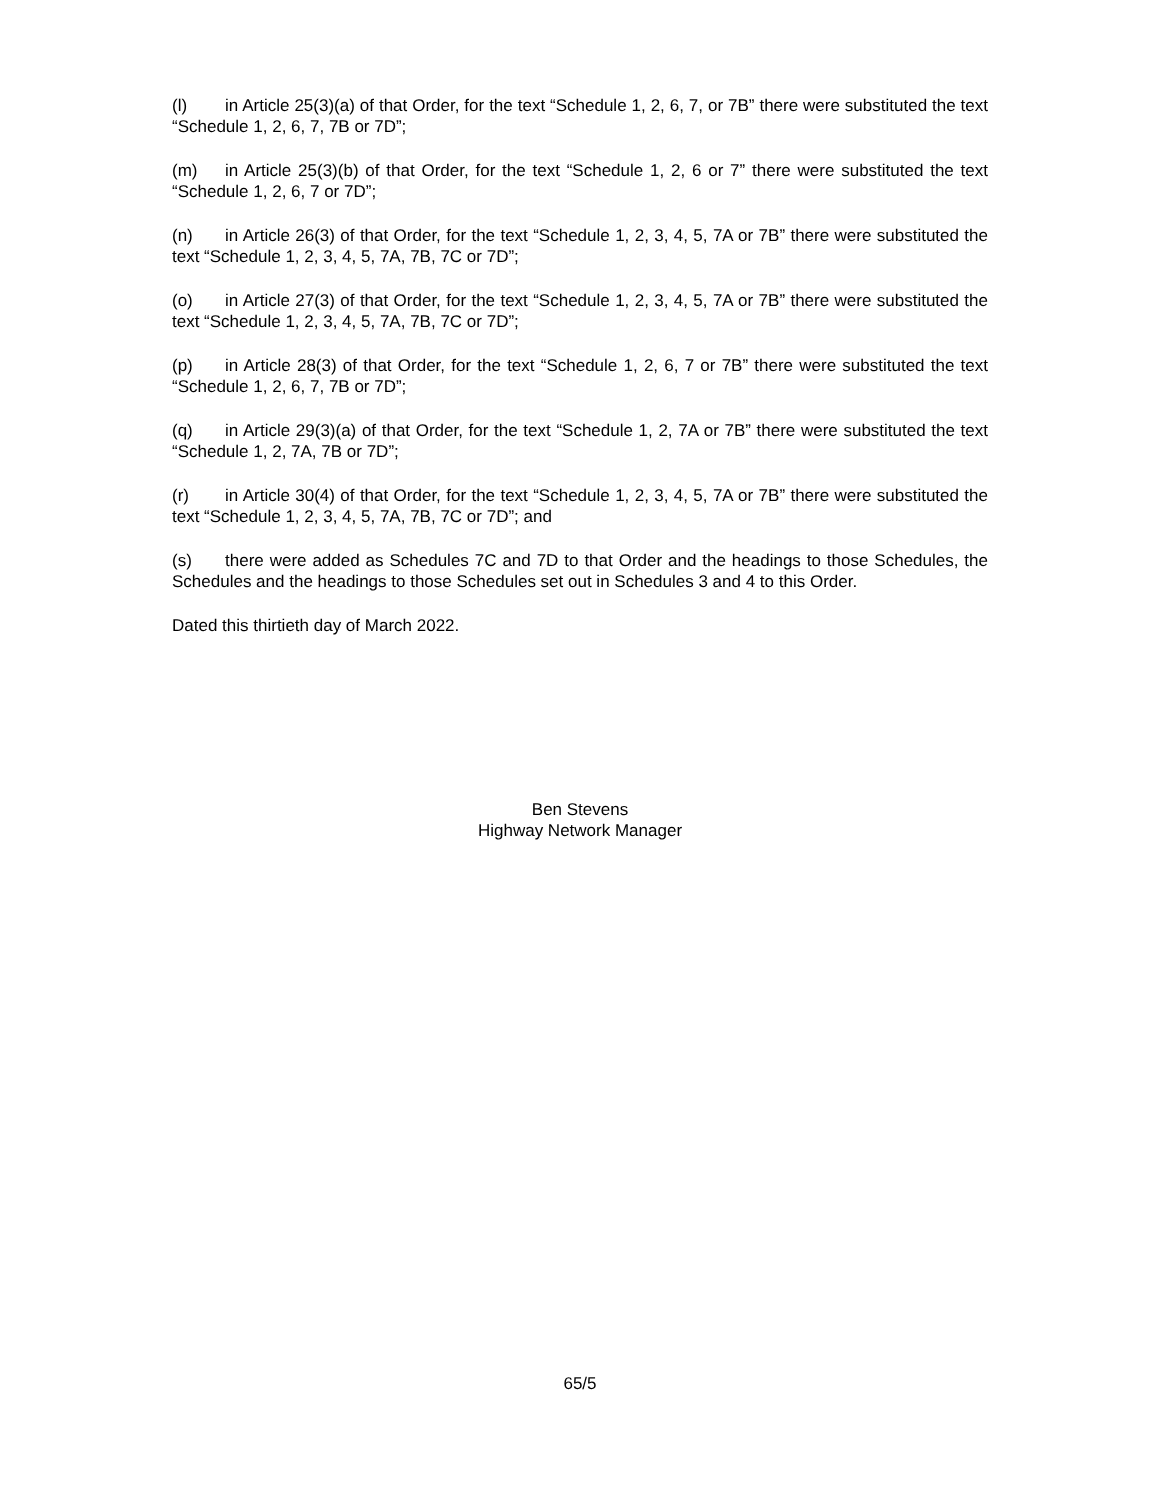(l) in Article 25(3)(a) of that Order, for the text “Schedule 1, 2, 6, 7, or 7B” there were substituted the text “Schedule 1, 2, 6, 7, 7B or 7D”;
(m) in Article 25(3)(b) of that Order, for the text “Schedule 1, 2, 6 or 7” there were substituted the text “Schedule 1, 2, 6, 7 or 7D”;
(n) in Article 26(3) of that Order, for the text “Schedule 1, 2, 3, 4, 5, 7A or 7B” there were substituted the text “Schedule 1, 2, 3, 4, 5, 7A, 7B, 7C or 7D”;
(o) in Article 27(3) of that Order, for the text “Schedule 1, 2, 3, 4, 5, 7A or 7B” there were substituted the text “Schedule 1, 2, 3, 4, 5, 7A, 7B, 7C or 7D”;
(p) in Article 28(3) of that Order, for the text “Schedule 1, 2, 6, 7 or 7B” there were substituted the text “Schedule 1, 2, 6, 7, 7B or 7D”;
(q) in Article 29(3)(a) of that Order, for the text “Schedule 1, 2, 7A or 7B” there were substituted the text “Schedule 1, 2, 7A, 7B or 7D”;
(r) in Article 30(4) of that Order, for the text “Schedule 1, 2, 3, 4, 5, 7A or 7B” there were substituted the text “Schedule 1, 2, 3, 4, 5, 7A, 7B, 7C or 7D”; and
(s) there were added as Schedules 7C and 7D to that Order and the headings to those Schedules, the Schedules and the headings to those Schedules set out in Schedules 3 and 4 to this Order.
Dated this thirtieth day of March 2022.
Ben Stevens
Highway Network Manager
65/5